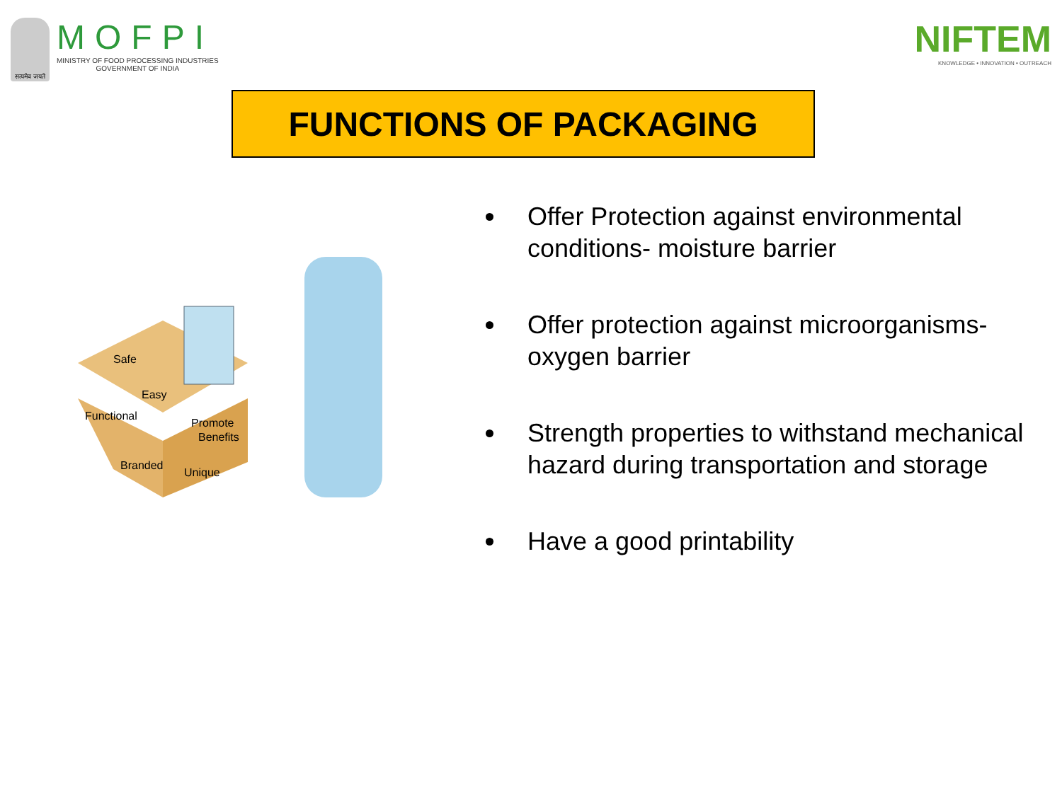सत्यमेव जयते
MOFPI
MINISTRY OF FOOD PROCESSING INDUSTRIES
GOVERNMENT OF INDIA
NIFTEM
KNOWLEDGE • INNOVATION • OUTREACH
FUNCTIONS OF PACKAGING
Safe
Easy
Functional
Promote
Benefits
Branded
Unique
Offer Protection against environmental conditions- moisture barrier
Offer protection against microorganisms- oxygen barrier
Strength properties to withstand mechanical hazard during transportation and storage
Have a good printability